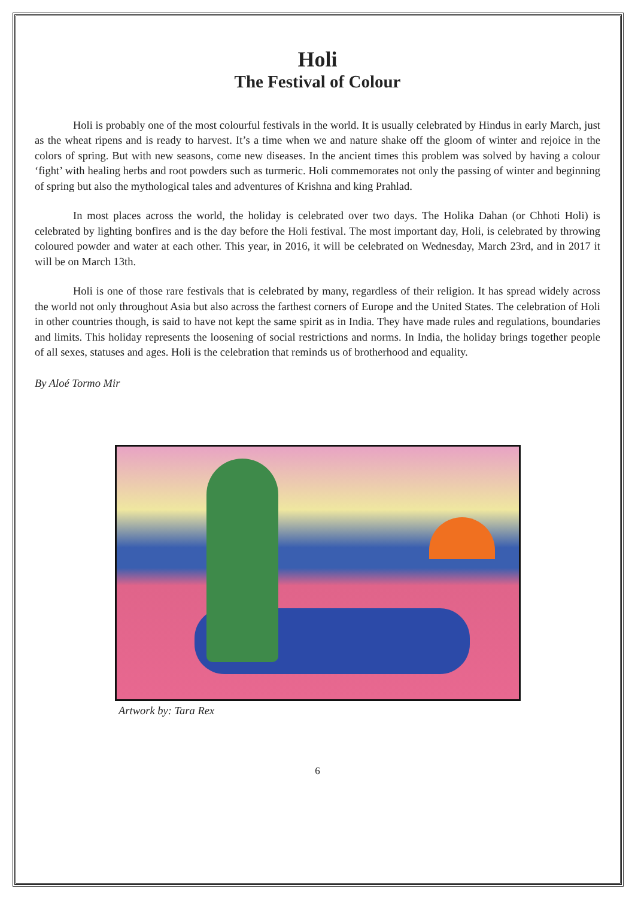Holi
The Festival of Colour
Holi is probably one of the most colourful festivals in the world. It is usually celebrated by Hindus in early March, just as the wheat ripens and is ready to harvest. It’s a time when we and nature shake off the gloom of winter and rejoice in the colors of spring. But with new seasons, come new diseases. In the ancient times this problem was solved by having a colour ‘fight’ with healing herbs and root powders such as turmeric. Holi commemorates not only the passing of winter and beginning of spring but also the mythological tales and adventures of Krishna and king Prahlad.
In most places across the world, the holiday is celebrated over two days. The Holika Dahan (or Chhoti Holi) is celebrated by lighting bonfires and is the day before the Holi festival. The most important day, Holi, is celebrated by throwing coloured powder and water at each other. This year, in 2016, it will be celebrated on Wednesday, March 23rd, and in 2017 it will be on March 13th.
Holi is one of those rare festivals that is celebrated by many, regardless of their religion. It has spread widely across the world not only throughout Asia but also across the farthest corners of Europe and the United States. The celebration of Holi in other countries though, is said to have not kept the same spirit as in India. They have made rules and regulations, boundaries and limits. This holiday represents the loosening of social restrictions and norms. In India, the holiday brings together people of all sexes, statuses and ages. Holi is the celebration that reminds us of brotherhood and equality.
By Aloé Tormo Mir
Artwork by: Tara Rex
6